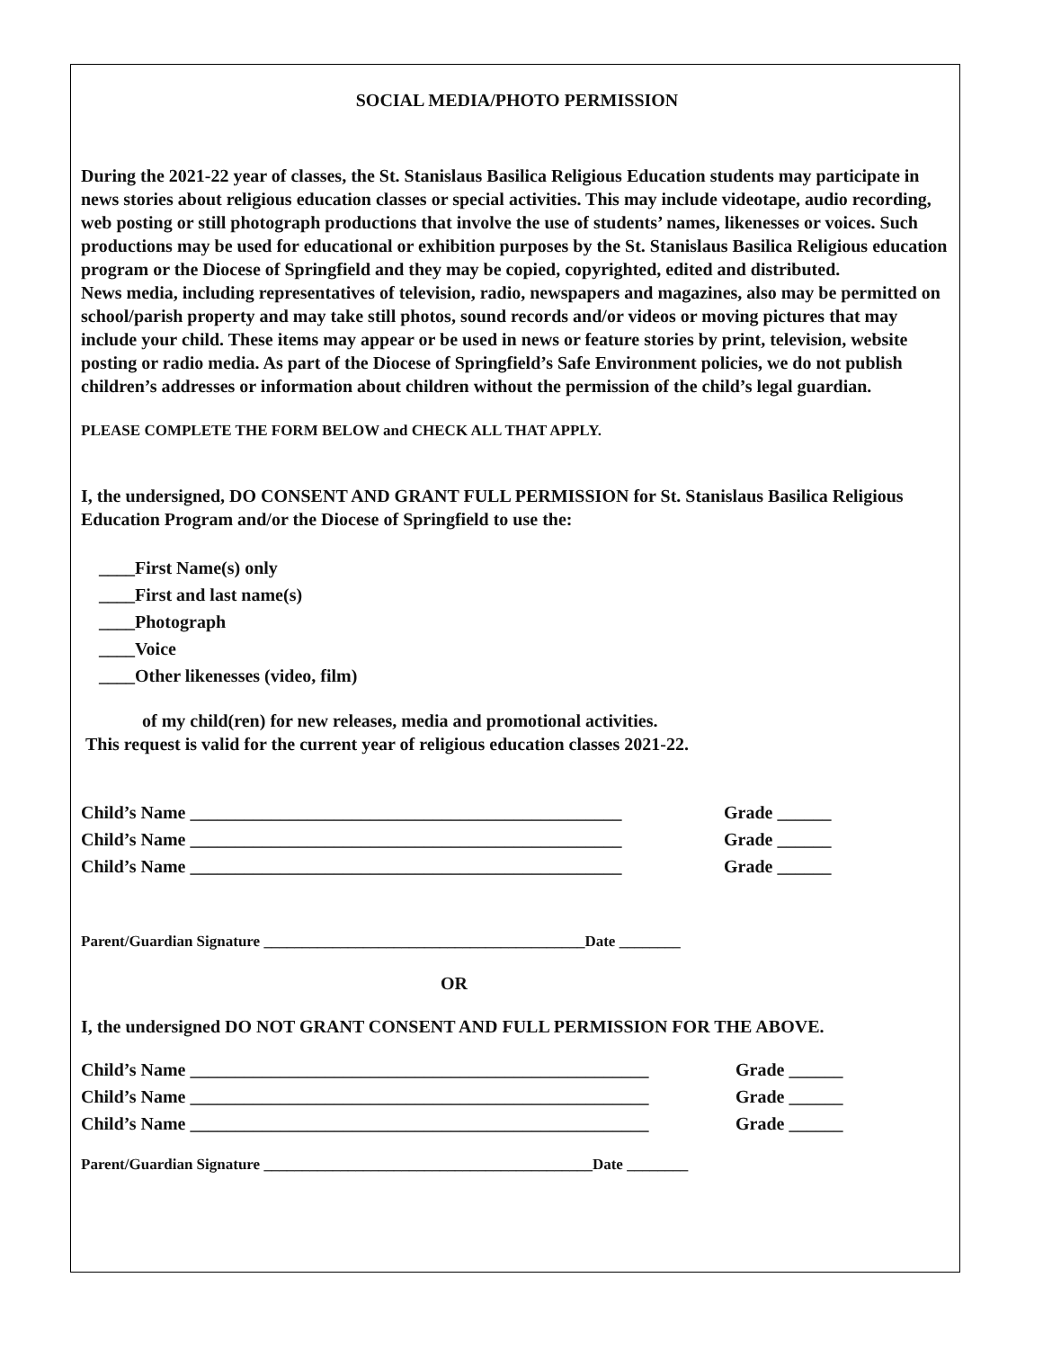SOCIAL MEDIA/PHOTO PERMISSION
During the 2021-22 year of classes, the St. Stanislaus Basilica Religious Education students may participate in news stories about religious education classes or special activities. This may include videotape, audio recording, web posting or still photograph productions that involve the use of students’ names, likenesses or voices. Such productions may be used for educational or exhibition purposes by the St. Stanislaus Basilica Religious education program or the Diocese of Springfield and they may be copied, copyrighted, edited and distributed.
News media, including representatives of television, radio, newspapers and magazines, also may be permitted on school/parish property and may take still photos, sound records and/or videos or moving pictures that may include your child. These items may appear or be used in news or feature stories by print, television, website posting or radio media. As part of the Diocese of Springfield’s Safe Environment policies, we do not publish children’s addresses or information about children without the permission of the child’s legal guardian.
PLEASE COMPLETE THE FORM BELOW and CHECK ALL THAT APPLY.
I, the undersigned, DO CONSENT AND GRANT FULL PERMISSION for St. Stanislaus Basilica Religious Education Program and/or the Diocese of Springfield to use the:
____First Name(s) only
____First and last name(s)
____Photograph
____Voice
____Other likenesses (video, film)
of my child(ren) for new releases, media and promotional activities.
This request is valid for the current year of religious education classes 2021-22.
Child’s Name ________________________________________________ Grade ______
Child’s Name ________________________________________________ Grade ______
Child’s Name ________________________________________________ Grade ______
Parent/Guardian Signature __________________________________________Date ________
OR
I, the undersigned DO NOT GRANT CONSENT AND FULL PERMISSION FOR THE ABOVE.
Child’s Name ___________________________________________________ Grade ______
Child’s Name ___________________________________________________ Grade ______
Child’s Name ___________________________________________________ Grade ______
Parent/Guardian Signature ___________________________________________Date ________